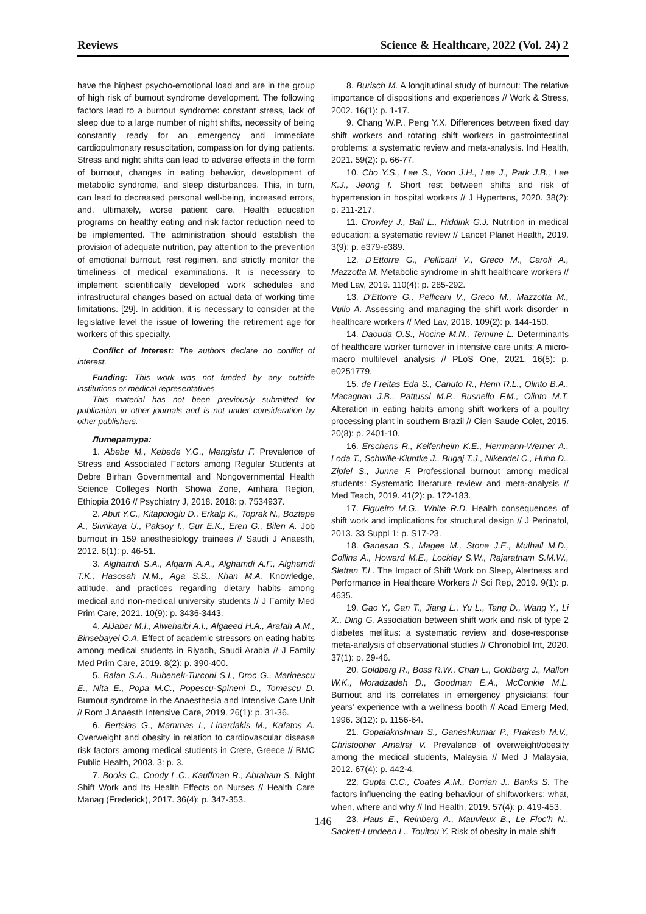Reviews Science & Healthcare, 2022 (Vol. 24) 2
have the highest psycho-emotional load and are in the group of high risk of burnout syndrome development. The following factors lead to a burnout syndrome: constant stress, lack of sleep due to a large number of night shifts, necessity of being constantly ready for an emergency and immediate cardiopulmonary resuscitation, compassion for dying patients. Stress and night shifts can lead to adverse effects in the form of burnout, changes in eating behavior, development of metabolic syndrome, and sleep disturbances. This, in turn, can lead to decreased personal well-being, increased errors, and, ultimately, worse patient care. Health education programs on healthy eating and risk factor reduction need to be implemented. The administration should establish the provision of adequate nutrition, pay attention to the prevention of emotional burnout, rest regimen, and strictly monitor the timeliness of medical examinations. It is necessary to implement scientifically developed work schedules and infrastructural changes based on actual data of working time limitations. [29]. In addition, it is necessary to consider at the legislative level the issue of lowering the retirement age for workers of this specialty.
Conflict of Interest: The authors declare no conflict of interest.
Funding: This work was not funded by any outside institutions or medical representatives
This material has not been previously submitted for publication in other journals and is not under consideration by other publishers.
Литература:
1. Abebe M., Kebede Y.G., Mengistu F. Prevalence of Stress and Associated Factors among Regular Students at Debre Birhan Governmental and Nongovernmental Health Science Colleges North Showa Zone, Amhara Region, Ethiopia 2016 // Psychiatry J, 2018. 2018: p. 7534937.
2. Abut Y.C., Kitapcioglu D., Erkalp K., Toprak N., Boztepe A., Sivrikaya U., Paksoy I., Gur E.K., Eren G., Bilen A. Job burnout in 159 anesthesiology trainees // Saudi J Anaesth, 2012. 6(1): p. 46-51.
3. Alghamdi S.A., Alqarni A.A., Alghamdi A.F., Alghamdi T.K., Hasosah N.M., Aga S.S., Khan M.A. Knowledge, attitude, and practices regarding dietary habits among medical and non-medical university students // J Family Med Prim Care, 2021. 10(9): p. 3436-3443.
4. AlJaber M.I., Alwehaibi A.I., Algaeed H.A., Arafah A.M., Binsebayel O.A. Effect of academic stressors on eating habits among medical students in Riyadh, Saudi Arabia // J Family Med Prim Care, 2019. 8(2): p. 390-400.
5. Balan S.A., Bubenek-Turconi S.I., Droc G., Marinescu E., Nita E., Popa M.C., Popescu-Spineni D., Tomescu D. Burnout syndrome in the Anaesthesia and Intensive Care Unit // Rom J Anaesth Intensive Care, 2019. 26(1): p. 31-36.
6. Bertsias G., Mammas I., Linardakis M., Kafatos A. Overweight and obesity in relation to cardiovascular disease risk factors among medical students in Crete, Greece // BMC Public Health, 2003. 3: p. 3.
7. Books C., Coody L.C., Kauffman R., Abraham S. Night Shift Work and Its Health Effects on Nurses // Health Care Manag (Frederick), 2017. 36(4): p. 347-353.
8. Burisch M. A longitudinal study of burnout: The relative importance of dispositions and experiences // Work & Stress, 2002. 16(1): p. 1-17.
9. Chang W.P., Peng Y.X. Differences between fixed day shift workers and rotating shift workers in gastrointestinal problems: a systematic review and meta-analysis. Ind Health, 2021. 59(2): p. 66-77.
10. Cho Y.S., Lee S., Yoon J.H., Lee J., Park J.B., Lee K.J., Jeong I. Short rest between shifts and risk of hypertension in hospital workers // J Hypertens, 2020. 38(2): p. 211-217.
11. Crowley J., Ball L., Hiddink G.J. Nutrition in medical education: a systematic review // Lancet Planet Health, 2019. 3(9): p. e379-e389.
12. D'Ettorre G., Pellicani V., Greco M., Caroli A., Mazzotta M. Metabolic syndrome in shift healthcare workers // Med Lav, 2019. 110(4): p. 285-292.
13. D'Ettorre G., Pellicani V., Greco M., Mazzotta M., Vullo A. Assessing and managing the shift work disorder in healthcare workers // Med Lav, 2018. 109(2): p. 144-150.
14. Daouda O.S., Hocine M.N., Temime L. Determinants of healthcare worker turnover in intensive care units: A micro-macro multilevel analysis // PLoS One, 2021. 16(5): p. e0251779.
15. de Freitas Eda S., Canuto R., Henn R.L., Olinto B.A., Macagnan J.B., Pattussi M.P., Busnello F.M., Olinto M.T. Alteration in eating habits among shift workers of a poultry processing plant in southern Brazil // Cien Saude Colet, 2015. 20(8): p. 2401-10.
16. Erschens R., Keifenheim K.E., Herrmann-Werner A., Loda T., Schwille-Kiuntke J., Bugaj T.J., Nikendei C., Huhn D., Zipfel S., Junne F. Professional burnout among medical students: Systematic literature review and meta-analysis // Med Teach, 2019. 41(2): p. 172-183.
17. Figueiro M.G., White R.D. Health consequences of shift work and implications for structural design // J Perinatol, 2013. 33 Suppl 1: p. S17-23.
18. Ganesan S., Magee M., Stone J.E., Mulhall M.D., Collins A., Howard M.E., Lockley S.W., Rajaratnam S.M.W., Sletten T.L. The Impact of Shift Work on Sleep, Alertness and Performance in Healthcare Workers // Sci Rep, 2019. 9(1): p. 4635.
19. Gao Y., Gan T., Jiang L., Yu L., Tang D., Wang Y., Li X., Ding G. Association between shift work and risk of type 2 diabetes mellitus: a systematic review and dose-response meta-analysis of observational studies // Chronobiol Int, 2020. 37(1): p. 29-46.
20. Goldberg R., Boss R.W., Chan L., Goldberg J., Mallon W.K., Moradzadeh D., Goodman E.A., McConkie M.L. Burnout and its correlates in emergency physicians: four years' experience with a wellness booth // Acad Emerg Med, 1996. 3(12): p. 1156-64.
21. Gopalakrishnan S., Ganeshkumar P., Prakash M.V., Christopher Amalraj V. Prevalence of overweight/obesity among the medical students, Malaysia // Med J Malaysia, 2012. 67(4): p. 442-4.
22. Gupta C.C., Coates A.M., Dorrian J., Banks S. The factors influencing the eating behaviour of shiftworkers: what, when, where and why // Ind Health, 2019. 57(4): p. 419-453.
23. Haus E., Reinberg A., Mauvieux B., Le Floc'h N., Sackett-Lundeen L., Touitou Y. Risk of obesity in male shift
146